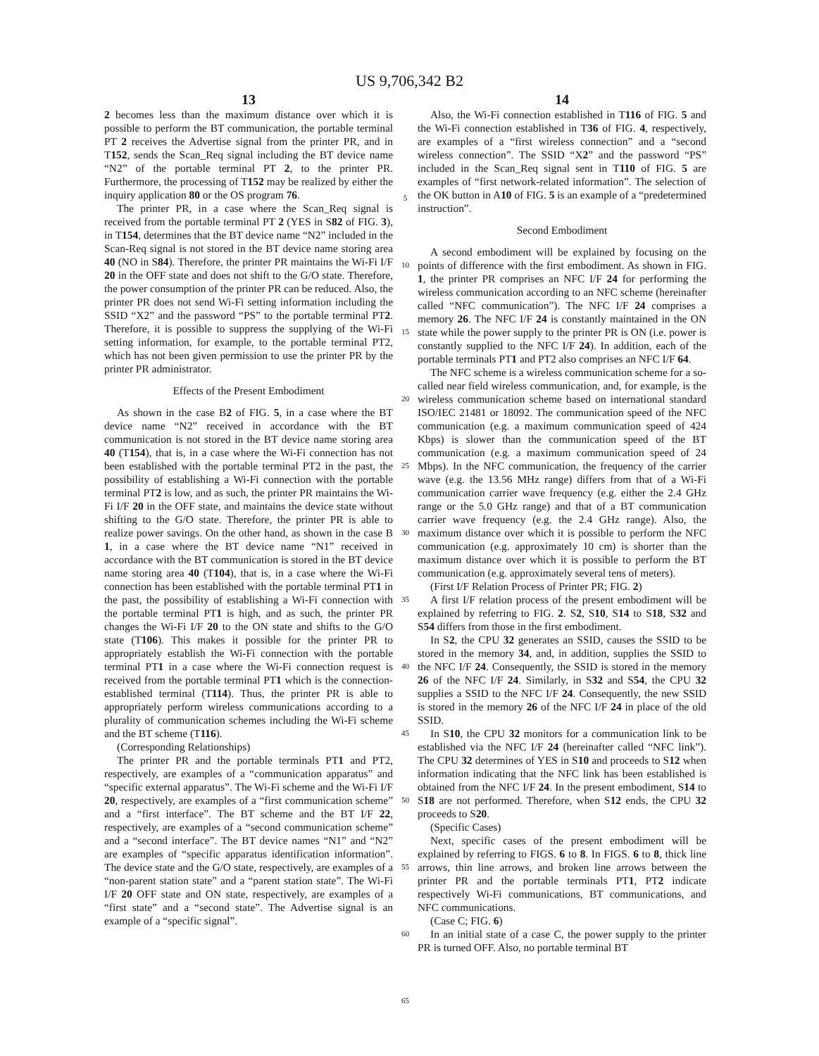US 9,706,342 B2
13
2 becomes less than the maximum distance over which it is possible to perform the BT communication, the portable terminal PT 2 receives the Advertise signal from the printer PR, and in T152, sends the Scan_Req signal including the BT device name “N2” of the portable terminal PT 2, to the printer PR. Furthermore, the processing of T152 may be realized by either the inquiry application 80 or the OS program 76.
The printer PR, in a case where the Scan_Req signal is received from the portable terminal PT 2 (YES in S82 of FIG. 3), in T154, determines that the BT device name “N2” included in the Scan-Req signal is not stored in the BT device name storing area 40 (NO in S84). Therefore, the printer PR maintains the Wi-Fi I/F 20 in the OFF state and does not shift to the G/O state. Therefore, the power consumption of the printer PR can be reduced. Also, the printer PR does not send Wi-Fi setting information including the SSID “X2” and the password “PS” to the portable terminal PT2. Therefore, it is possible to suppress the supplying of the Wi-Fi setting information, for example, to the portable terminal PT2, which has not been given permission to use the printer PR by the printer PR administrator.
Effects of the Present Embodiment
As shown in the case B2 of FIG. 5, in a case where the BT device name “N2” received in accordance with the BT communication is not stored in the BT device name storing area 40 (T154), that is, in a case where the Wi-Fi connection has not been established with the portable terminal PT2 in the past, the possibility of establishing a Wi-Fi connection with the portable terminal PT2 is low, and as such, the printer PR maintains the Wi-Fi I/F 20 in the OFF state, and maintains the device state without shifting to the G/O state. Therefore, the printer PR is able to realize power savings. On the other hand, as shown in the case B 1, in a case where the BT device name “N1” received in accordance with the BT communication is stored in the BT device name storing area 40 (T104), that is, in a case where the Wi-Fi connection has been established with the portable terminal PT1 in the past, the possibility of establishing a Wi-Fi connection with the portable terminal PT1 is high, and as such, the printer PR changes the Wi-Fi I/F 20 to the ON state and shifts to the G/O state (T106). This makes it possible for the printer PR to appropriately establish the Wi-Fi connection with the portable terminal PT1 in a case where the Wi-Fi connection request is received from the portable terminal PT1 which is the connection-established terminal (T114). Thus, the printer PR is able to appropriately perform wireless communications according to a plurality of communication schemes including the Wi-Fi scheme and the BT scheme (T116).
(Corresponding Relationships)
The printer PR and the portable terminals PT1 and PT2, respectively, are examples of a “communication apparatus” and “specific external apparatus”. The Wi-Fi scheme and the Wi-Fi I/F 20, respectively, are examples of a “first communication scheme” and a “first interface”. The BT scheme and the BT I/F 22, respectively, are examples of a “second communication scheme” and a “second interface”. The BT device names “N1” and “N2” are examples of “specific apparatus identification information”. The device state and the G/O state, respectively, are examples of a “non-parent station state” and a “parent station state”. The Wi-Fi I/F 20 OFF state and ON state, respectively, are examples of a “first state” and a “second state”. The Advertise signal is an example of a “specific signal”.
5
10
15
20
25
30
35
40
45
50
55
60
65
14
Also, the Wi-Fi connection established in T116 of FIG. 5 and the Wi-Fi connection established in T36 of FIG. 4, respectively, are examples of a “first wireless connection” and a “second wireless connection”. The SSID “X2” and the password “PS” included in the Scan_Req signal sent in T110 of FIG. 5 are examples of “first network-related information”. The selection of the OK button in A10 of FIG. 5 is an example of a “predetermined instruction”.
Second Embodiment
A second embodiment will be explained by focusing on the points of difference with the first embodiment. As shown in FIG. 1, the printer PR comprises an NFC I/F 24 for performing the wireless communication according to an NFC scheme (hereinafter called “NFC communication”). The NFC I/F 24 comprises a memory 26. The NFC I/F 24 is constantly maintained in the ON state while the power supply to the printer PR is ON (i.e. power is constantly supplied to the NFC I/F 24). In addition, each of the portable terminals PT1 and PT2 also comprises an NFC I/F 64.
The NFC scheme is a wireless communication scheme for a so-called near field wireless communication, and, for example, is the wireless communication scheme based on international standard ISO/IEC 21481 or 18092. The communication speed of the NFC communication (e.g. a maximum communication speed of 424 Kbps) is slower than the communication speed of the BT communication (e.g. a maximum communication speed of 24 Mbps). In the NFC communication, the frequency of the carrier wave (e.g. the 13.56 MHz range) differs from that of a Wi-Fi communication carrier wave frequency (e.g. either the 2.4 GHz range or the 5.0 GHz range) and that of a BT communication carrier wave frequency (e.g. the 2.4 GHz range). Also, the maximum distance over which it is possible to perform the NFC communication (e.g. approximately 10 cm) is shorter than the maximum distance over which it is possible to perform the BT communication (e.g. approximately several tens of meters).
(First I/F Relation Process of Printer PR; FIG. 2)
A first I/F relation process of the present embodiment will be explained by referring to FIG. 2. S2, S10, S14 to S18, S32 and S54 differs from those in the first embodiment.
In S2, the CPU 32 generates an SSID, causes the SSID to be stored in the memory 34, and, in addition, supplies the SSID to the NFC I/F 24. Consequently, the SSID is stored in the memory 26 of the NFC I/F 24. Similarly, in S32 and S54, the CPU 32 supplies a SSID to the NFC I/F 24. Consequently, the new SSID is stored in the memory 26 of the NFC I/F 24 in place of the old SSID.
In S10, the CPU 32 monitors for a communication link to be established via the NFC I/F 24 (hereinafter called “NFC link”). The CPU 32 determines of YES in S10 and proceeds to S12 when information indicating that the NFC link has been established is obtained from the NFC I/F 24. In the present embodiment, S14 to S18 are not performed. Therefore, when S12 ends, the CPU 32 proceeds to S20.
(Specific Cases)
Next, specific cases of the present embodiment will be explained by referring to FIGS. 6 to 8. In FIGS. 6 to 8, thick line arrows, thin line arrows, and broken line arrows between the printer PR and the portable terminals PT1, PT2 indicate respectively Wi-Fi communications, BT communications, and NFC communications.
(Case C; FIG. 6)
In an initial state of a case C, the power supply to the printer PR is turned OFF. Also, no portable terminal BT